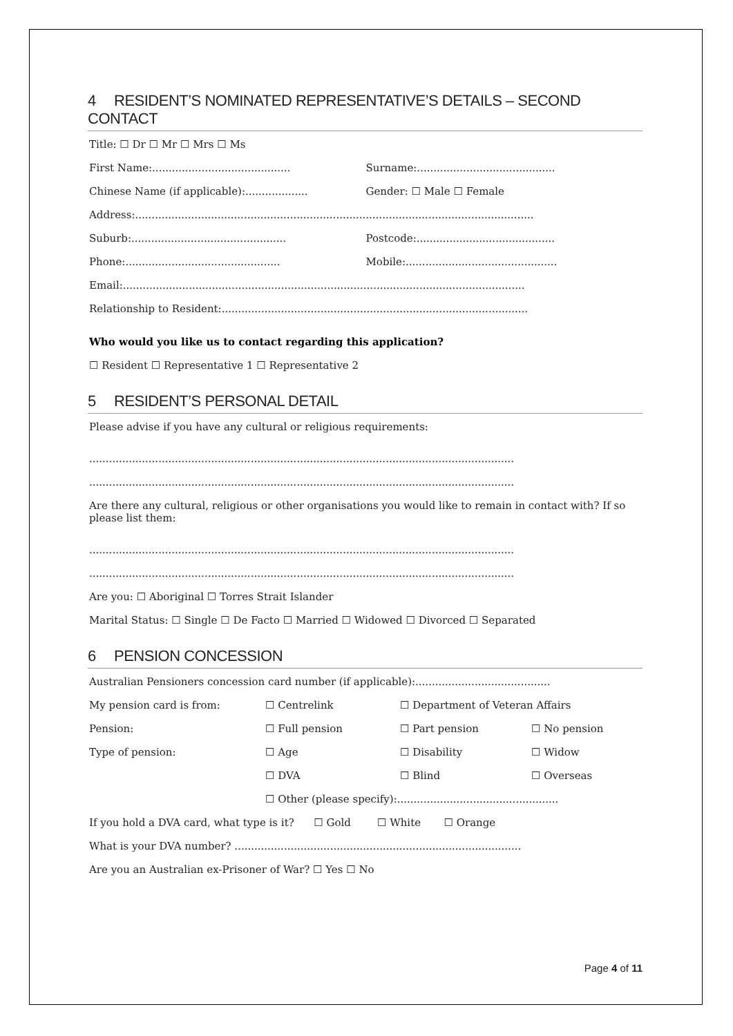4 RESIDENT’S NOMINATED REPRESENTATIVE’S DETAILS – SECOND CONTACT
Title: ☐ Dr ☐ Mr ☐ Mrs ☐ Ms
First Name:..........................................
Surname:..........................................
Chinese Name (if applicable):...................
Gender: ☐ Male ☐ Female
Address:.........................................................................................................................
Suburb:...............................................
Postcode:..........................................
Phone:...............................................
Mobile:..............................................
Email:..........................................................................................................................
Relationship to Resident:.............................................................................................
Who would you like us to contact regarding this application?
☐ Resident ☐ Representative 1 ☐ Representative 2
5 RESIDENT’S PERSONAL DETAIL
Please advise if you have any cultural or religious requirements:
.................................................................................................................................
.................................................................................................................................
Are there any cultural, religious or other organisations you would like to remain in contact with? If so please list them:
.................................................................................................................................
.................................................................................................................................
Are you: ☐ Aboriginal ☐ Torres Strait Islander
Marital Status: ☐ Single ☐ De Facto ☐ Married ☐ Widowed ☐ Divorced ☐ Separated
6 PENSION CONCESSION
Australian Pensioners concession card number (if applicable):.........................................
| My pension card is from: | ☐ Centrelink | ☐ Department of Veteran Affairs | |
| Pension: | ☐ Full pension | ☐ Part pension | ☐ No pension |
| Type of pension: | ☐ Age | ☐ Disability | ☐ Widow |
| | ☐ DVA | ☐ Blind | ☐ Overseas |
| | ☐ Other (please specify):................................................. | | |
If you hold a DVA card, what type is it? ☐ Gold ☐ White ☐ Orange
What is your DVA number? .......................................................................................
Are you an Australian ex-Prisoner of War? ☐ Yes ☐ No
Page 4 of 11